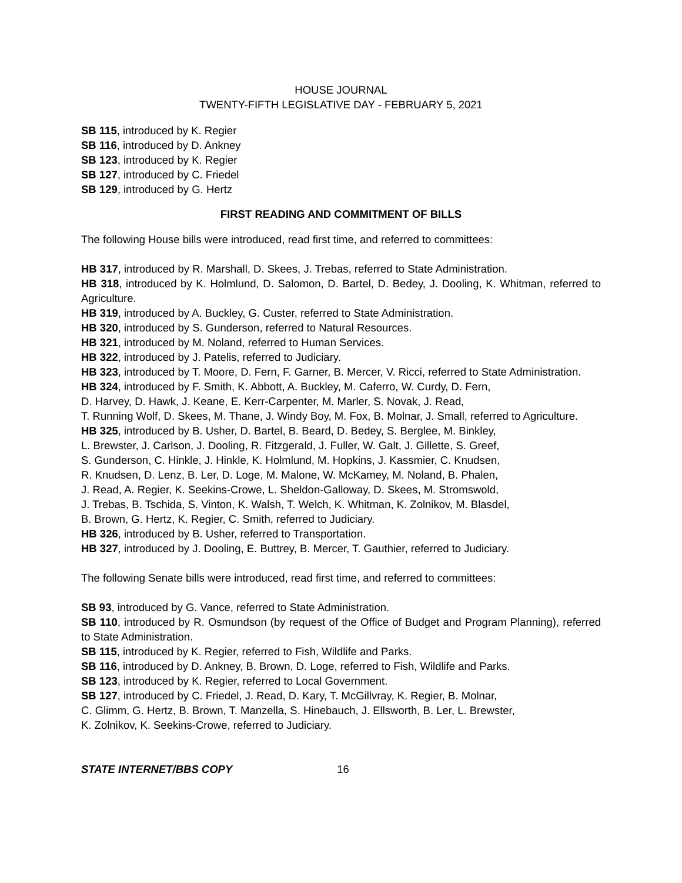HOUSE JOURNAL
TWENTY-FIFTH LEGISLATIVE DAY - FEBRUARY 5, 2021
SB 115, introduced by K. Regier
SB 116, introduced by D. Ankney
SB 123, introduced by K. Regier
SB 127, introduced by C. Friedel
SB 129, introduced by G. Hertz
FIRST READING AND COMMITMENT OF BILLS
The following House bills were introduced, read first time, and referred to committees:
HB 317, introduced by R. Marshall, D. Skees, J. Trebas, referred to State Administration.
HB 318, introduced by K. Holmlund, D. Salomon, D. Bartel, D. Bedey, J. Dooling, K. Whitman, referred to Agriculture.
HB 319, introduced by A. Buckley, G. Custer, referred to State Administration.
HB 320, introduced by S. Gunderson, referred to Natural Resources.
HB 321, introduced by M. Noland, referred to Human Services.
HB 322, introduced by J. Patelis, referred to Judiciary.
HB 323, introduced by T. Moore, D. Fern, F. Garner, B. Mercer, V. Ricci, referred to State Administration.
HB 324, introduced by F. Smith, K. Abbott, A. Buckley, M. Caferro, W. Curdy, D. Fern,
D. Harvey, D. Hawk, J. Keane, E. Kerr-Carpenter, M. Marler, S. Novak, J. Read,
T. Running Wolf, D. Skees, M. Thane, J. Windy Boy, M. Fox, B. Molnar, J. Small, referred to Agriculture.
HB 325, introduced by B. Usher, D. Bartel, B. Beard, D. Bedey, S. Berglee, M. Binkley,
L. Brewster, J. Carlson, J. Dooling, R. Fitzgerald, J. Fuller, W. Galt, J. Gillette, S. Greef,
S. Gunderson, C. Hinkle, J. Hinkle, K. Holmlund, M. Hopkins, J. Kassmier, C. Knudsen,
R. Knudsen, D. Lenz, B. Ler, D. Loge, M. Malone, W. McKamey, M. Noland, B. Phalen,
J. Read, A. Regier, K. Seekins-Crowe, L. Sheldon-Galloway, D. Skees, M. Stromswold,
J. Trebas, B. Tschida, S. Vinton, K. Walsh, T. Welch, K. Whitman, K. Zolnikov, M. Blasdel,
B. Brown, G. Hertz, K. Regier, C. Smith, referred to Judiciary.
HB 326, introduced by B. Usher, referred to Transportation.
HB 327, introduced by J. Dooling, E. Buttrey, B. Mercer, T. Gauthier, referred to Judiciary.
The following Senate bills were introduced, read first time, and referred to committees:
SB 93, introduced by G. Vance, referred to State Administration.
SB 110, introduced by R. Osmundson (by request of the Office of Budget and Program Planning), referred to State Administration.
SB 115, introduced by K. Regier, referred to Fish, Wildlife and Parks.
SB 116, introduced by D. Ankney, B. Brown, D. Loge, referred to Fish, Wildlife and Parks.
SB 123, introduced by K. Regier, referred to Local Government.
SB 127, introduced by C. Friedel, J. Read, D. Kary, T. McGillvray, K. Regier, B. Molnar,
C. Glimm, G. Hertz, B. Brown, T. Manzella, S. Hinebauch, J. Ellsworth, B. Ler, L. Brewster,
K. Zolnikov, K. Seekins-Crowe, referred to Judiciary.
STATE INTERNET/BBS COPY 16